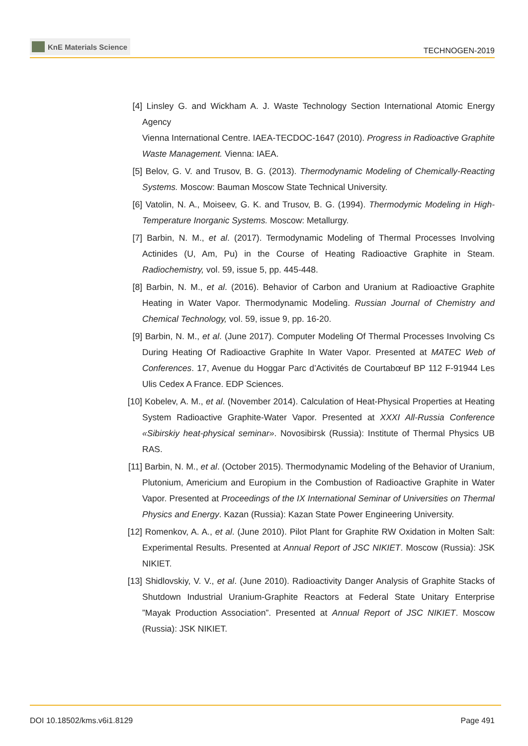KnE Materials Science
TECHNOGEN-2019
[4] Linsley G. and Wickham A. J. Waste Technology Section International Atomic Energy Agency
Vienna International Centre. IAEA-TECDOC-1647 (2010). Progress in Radioactive Graphite Waste Management. Vienna: IAEA.
[5] Belov, G. V. and Trusov, B. G. (2013). Thermodynamic Modeling of Chemically-Reacting Systems. Moscow: Bauman Moscow State Technical University.
[6] Vatolin, N. A., Moiseev, G. K. and Trusov, B. G. (1994). Thermodymic Modeling in High-Temperature Inorganic Systems. Moscow: Metallurgy.
[7] Barbin, N. M., et al. (2017). Termodynamic Modeling of Thermal Processes Involving Actinides (U, Am, Pu) in the Course of Heating Radioactive Graphite in Steam. Radiochemistry, vol. 59, issue 5, pp. 445-448.
[8] Barbin, N. M., et al. (2016). Behavior of Carbon and Uranium at Radioactive Graphite Heating in Water Vapor. Thermodynamic Modeling. Russian Journal of Chemistry and Chemical Technology, vol. 59, issue 9, pp. 16-20.
[9] Barbin, N. M., et al. (June 2017). Computer Modeling Of Thermal Processes Involving Cs During Heating Of Radioactive Graphite In Water Vapor. Presented at MATEC Web of Conferences. 17, Avenue du Hoggar Parc d’Activités de Courtabœuf BP 112 F-91944 Les Ulis Cedex A France. EDP Sciences.
[10] Kobelev, A. M., et al. (November 2014). Calculation of Heat-Physical Properties at Heating System Radioactive Graphite-Water Vapor. Presented at XXXI All-Russia Conference «Sibirskiy heat-physical seminar». Novosibirsk (Russia): Institute of Thermal Physics UB RAS.
[11] Barbin, N. M., et al. (October 2015). Thermodynamic Modeling of the Behavior of Uranium, Plutonium, Americium and Europium in the Combustion of Radioactive Graphite in Water Vapor. Presented at Proceedings of the IX International Seminar of Universities on Thermal Physics and Energy. Kazan (Russia): Kazan State Power Engineering University.
[12] Romenkov, A. A., et al. (June 2010). Pilot Plant for Graphite RW Oxidation in Molten Salt: Experimental Results. Presented at Annual Report of JSC NIKIET. Moscow (Russia): JSK NIKIET.
[13] Shidlovskiy, V. V., et al. (June 2010). Radioactivity Danger Analysis of Graphite Stacks of Shutdown Industrial Uranium-Graphite Reactors at Federal State Unitary Enterprise ”Mayak Production Association”. Presented at Annual Report of JSC NIKIET. Moscow (Russia): JSK NIKIET.
DOI 10.18502/kms.v6i1.8129 Page 491